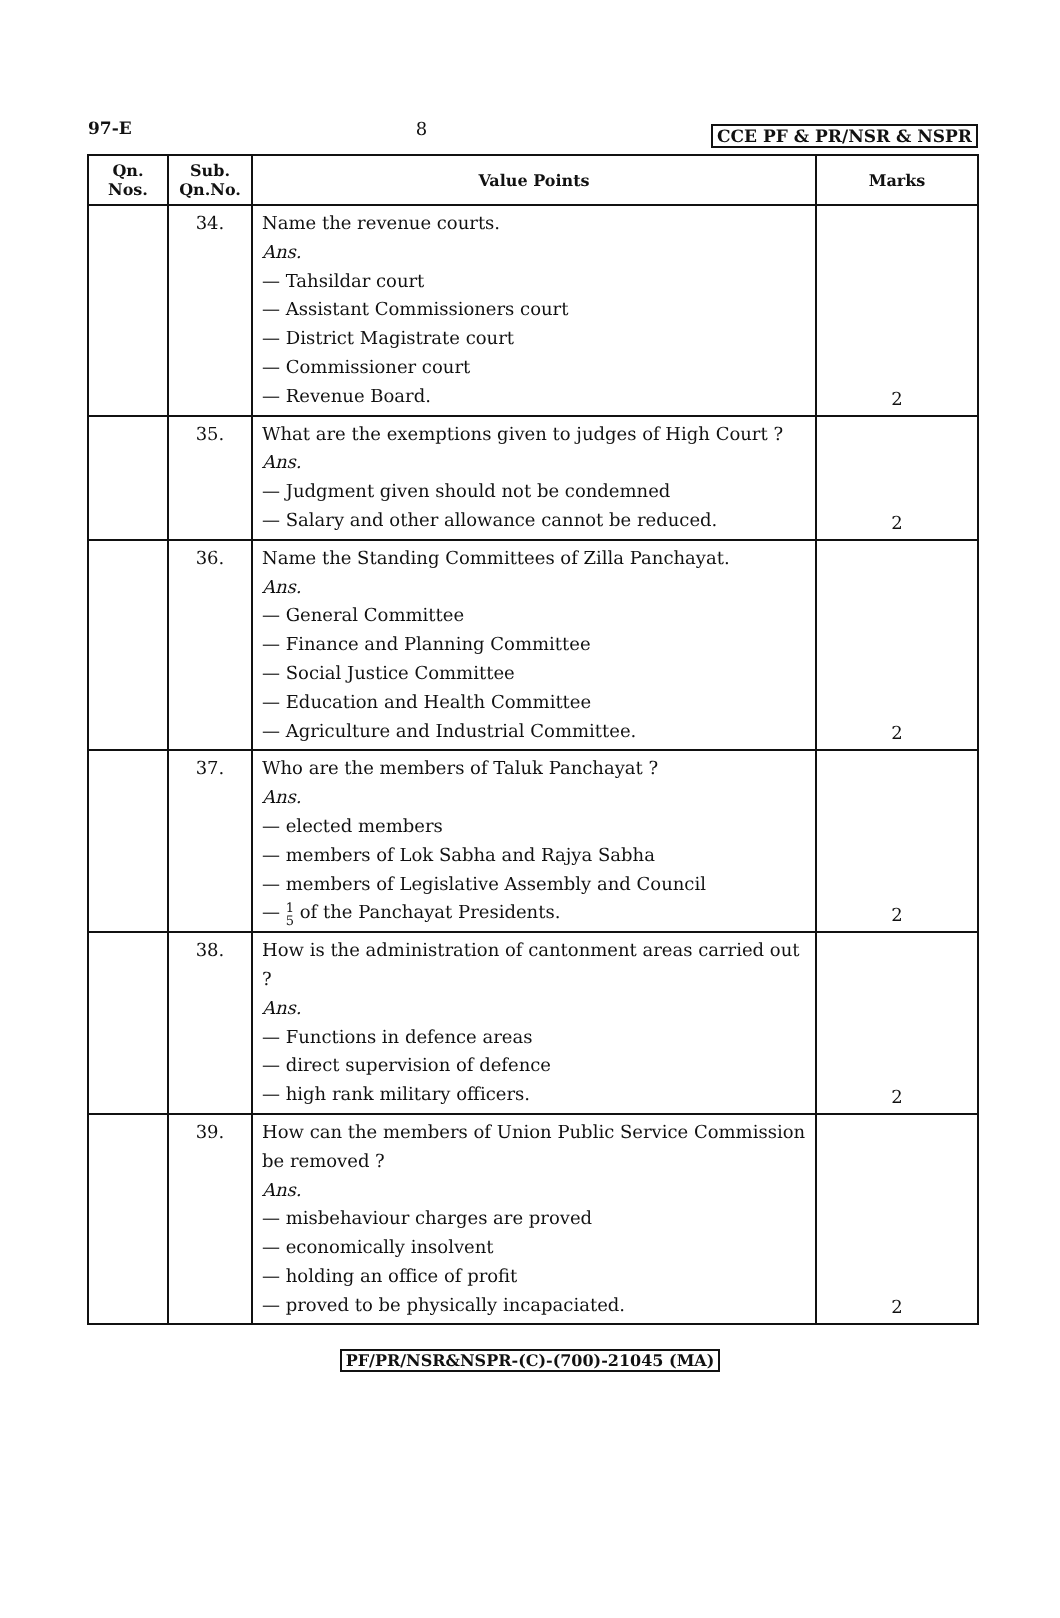97-E 8 CCE PF & PR/NSR & NSPR
| Qn. Nos. | Sub. Qn.No. | Value Points | Marks |
| --- | --- | --- | --- |
| | 34. | Name the revenue courts. Ans. — Tahsildar court — Assistant Commissioners court — District Magistrate court — Commissioner court — Revenue Board. | 2 |
| | 35. | What are the exemptions given to judges of High Court ? Ans. — Judgment given should not be condemned — Salary and other allowance cannot be reduced. | 2 |
| | 36. | Name the Standing Committees of Zilla Panchayat. Ans. — General Committee — Finance and Planning Committee — Social Justice Committee — Education and Health Committee — Agriculture and Industrial Committee. | 2 |
| | 37. | Who are the members of Taluk Panchayat ? Ans. — elected members — members of Lok Sabha and Rajya Sabha — members of Legislative Assembly and Council — 1 5 of the Panchayat Presidents. | 2 |
| | 38. | How is the administration of cantonment areas carried out ? Ans. — Functions in defence areas — direct supervision of defence — high rank military officers. | 2 |
| | 39. | How can the members of Union Public Service Commission be removed ? Ans. — misbehaviour charges are proved — economically insolvent — holding an office of profit — proved to be physically incapaciated. | 2 |
PF/PR/NSR&NSPR-(C)-(700)-21045 (MA)